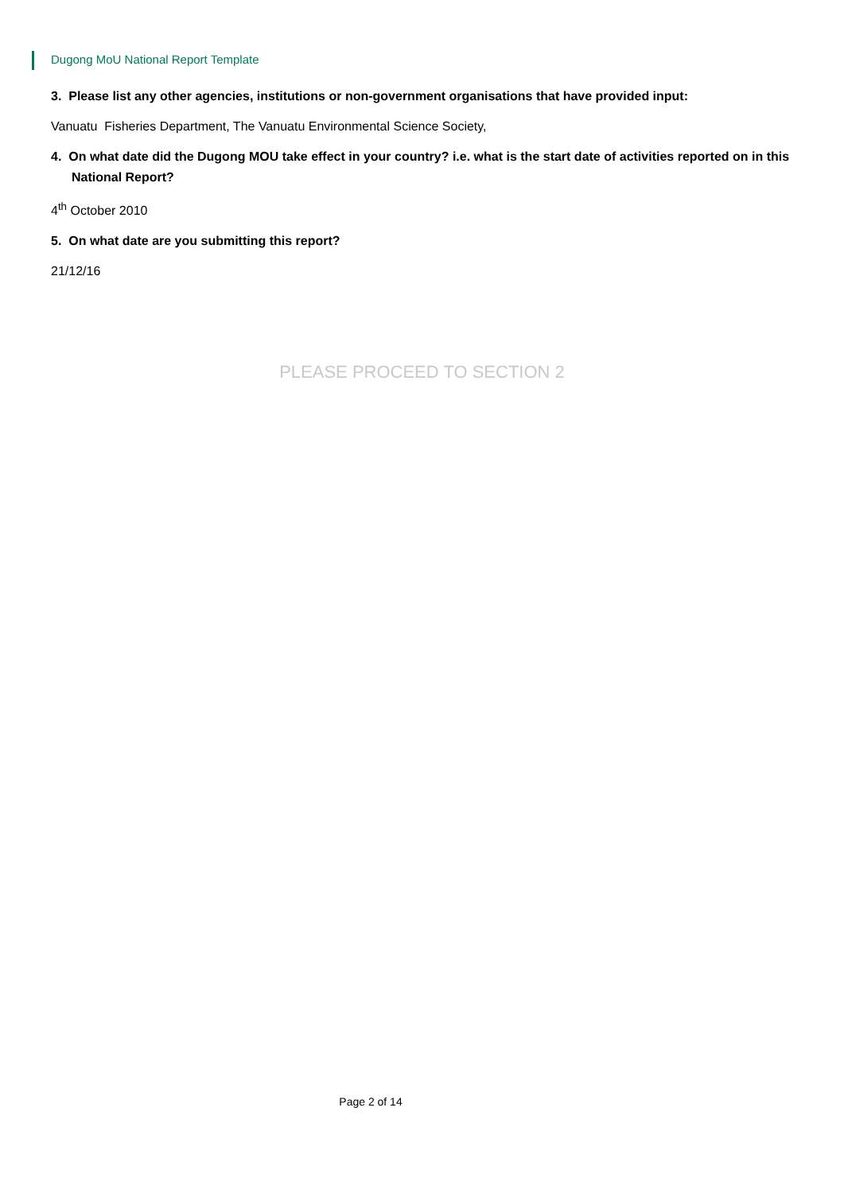Dugong MoU National Report Template
3. Please list any other agencies, institutions or non-government organisations that have provided input:
Vanuatu Fisheries Department, The Vanuatu Environmental Science Society,
4. On what date did the Dugong MOU take effect in your country? i.e. what is the start date of activities reported on in this National Report?
4<sup>th</sup> October 2010
5. On what date are you submitting this report?
21/12/16
PLEASE PROCEED TO SECTION 2
Page 2 of 14